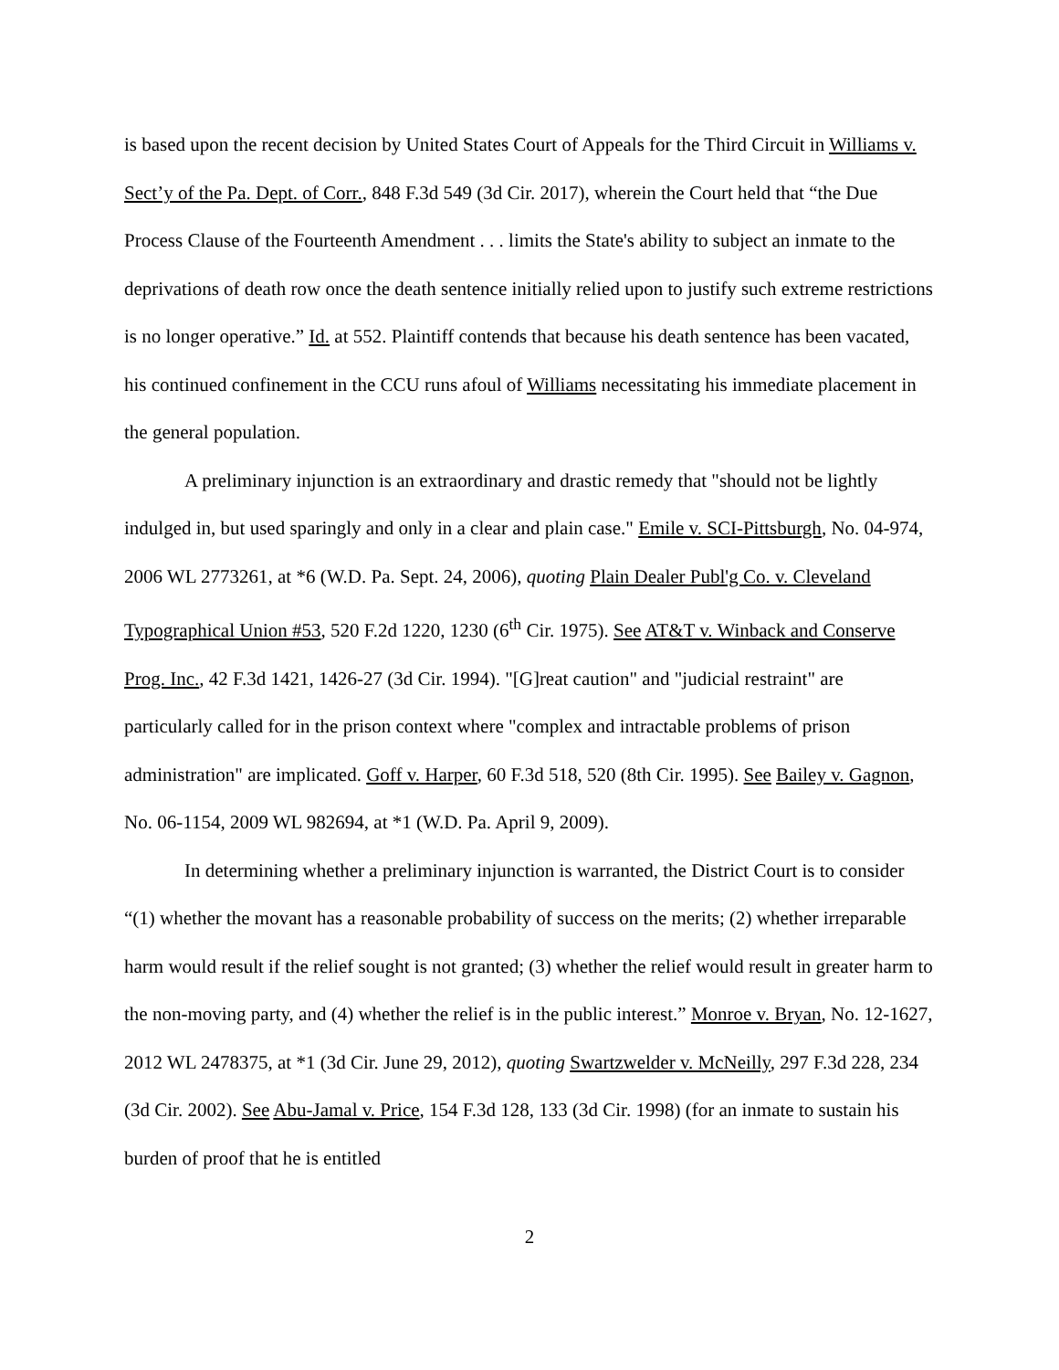is based upon the recent decision by United States Court of Appeals for the Third Circuit in Williams v. Sect’y of the Pa. Dept. of Corr., 848 F.3d 549 (3d Cir. 2017), wherein the Court held that “the Due Process Clause of the Fourteenth Amendment . . . limits the State's ability to subject an inmate to the deprivations of death row once the death sentence initially relied upon to justify such extreme restrictions is no longer operative.” Id. at 552. Plaintiff contends that because his death sentence has been vacated, his continued confinement in the CCU runs afoul of Williams necessitating his immediate placement in the general population.
A preliminary injunction is an extraordinary and drastic remedy that "should not be lightly indulged in, but used sparingly and only in a clear and plain case." Emile v. SCI-Pittsburgh, No. 04-974, 2006 WL 2773261, at *6 (W.D. Pa. Sept. 24, 2006), quoting Plain Dealer Publ'g Co. v. Cleveland Typographical Union #53, 520 F.2d 1220, 1230 (6<sup>th</sup> Cir. 1975). See AT&T v. Winback and Conserve Prog. Inc., 42 F.3d 1421, 1426-27 (3d Cir. 1994). "[G]reat caution" and "judicial restraint" are particularly called for in the prison context where "complex and intractable problems of prison administration" are implicated. Goff v. Harper, 60 F.3d 518, 520 (8th Cir. 1995). See Bailey v. Gagnon, No. 06-1154, 2009 WL 982694, at *1 (W.D. Pa. April 9, 2009).
In determining whether a preliminary injunction is warranted, the District Court is to consider “(1) whether the movant has a reasonable probability of success on the merits; (2) whether irreparable harm would result if the relief sought is not granted; (3) whether the relief would result in greater harm to the non-moving party, and (4) whether the relief is in the public interest.” Monroe v. Bryan, No. 12-1627, 2012 WL 2478375, at *1 (3d Cir. June 29, 2012), quoting Swartzwelder v. McNeilly, 297 F.3d 228, 234 (3d Cir. 2002). See Abu-Jamal v. Price, 154 F.3d 128, 133 (3d Cir. 1998) (for an inmate to sustain his burden of proof that he is entitled
2